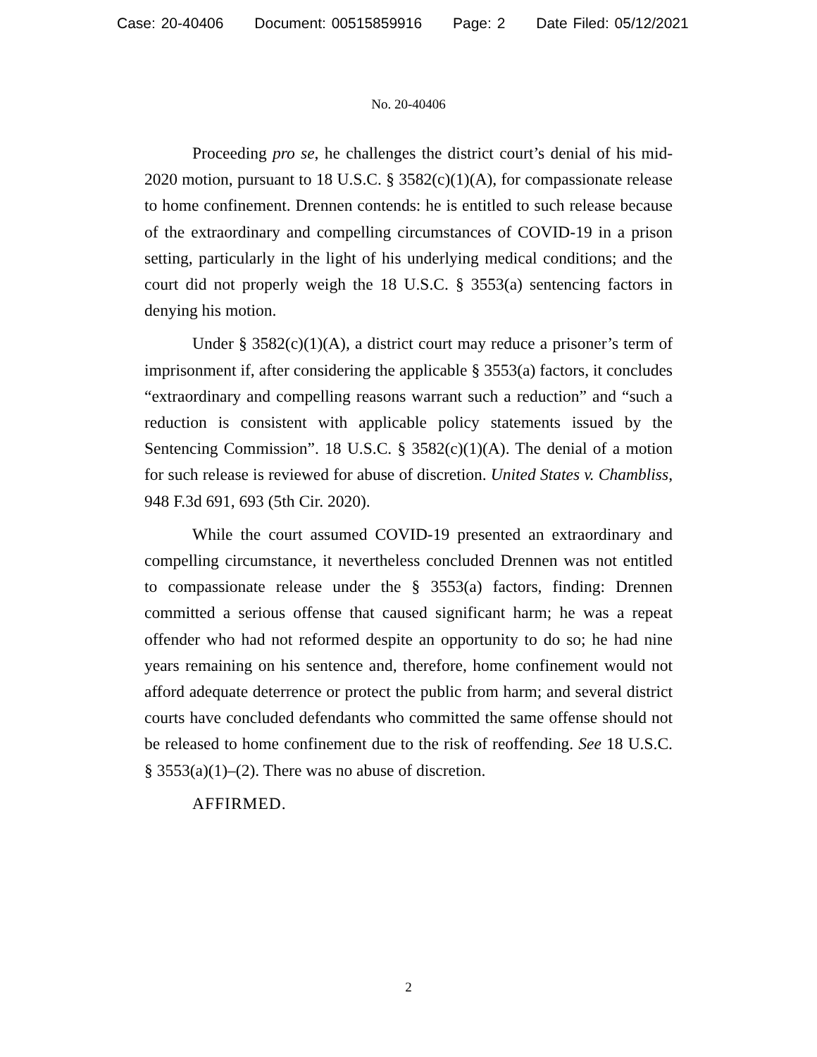Case: 20-40406 Document: 00515859916 Page: 2 Date Filed: 05/12/2021
No. 20-40406
Proceeding pro se, he challenges the district court’s denial of his mid-2020 motion, pursuant to 18 U.S.C. § 3582(c)(1)(A), for compassionate release to home confinement. Drennen contends: he is entitled to such release because of the extraordinary and compelling circumstances of COVID-19 in a prison setting, particularly in the light of his underlying medical conditions; and the court did not properly weigh the 18 U.S.C. § 3553(a) sentencing factors in denying his motion.
Under § 3582(c)(1)(A), a district court may reduce a prisoner’s term of imprisonment if, after considering the applicable § 3553(a) factors, it concludes “extraordinary and compelling reasons warrant such a reduction” and “such a reduction is consistent with applicable policy statements issued by the Sentencing Commission”. 18 U.S.C. § 3582(c)(1)(A). The denial of a motion for such release is reviewed for abuse of discretion. United States v. Chambliss, 948 F.3d 691, 693 (5th Cir. 2020).
While the court assumed COVID-19 presented an extraordinary and compelling circumstance, it nevertheless concluded Drennen was not entitled to compassionate release under the § 3553(a) factors, finding: Drennen committed a serious offense that caused significant harm; he was a repeat offender who had not reformed despite an opportunity to do so; he had nine years remaining on his sentence and, therefore, home confinement would not afford adequate deterrence or protect the public from harm; and several district courts have concluded defendants who committed the same offense should not be released to home confinement due to the risk of reoffending. See 18 U.S.C. § 3553(a)(1)–(2). There was no abuse of discretion.
AFFIRMED.
2